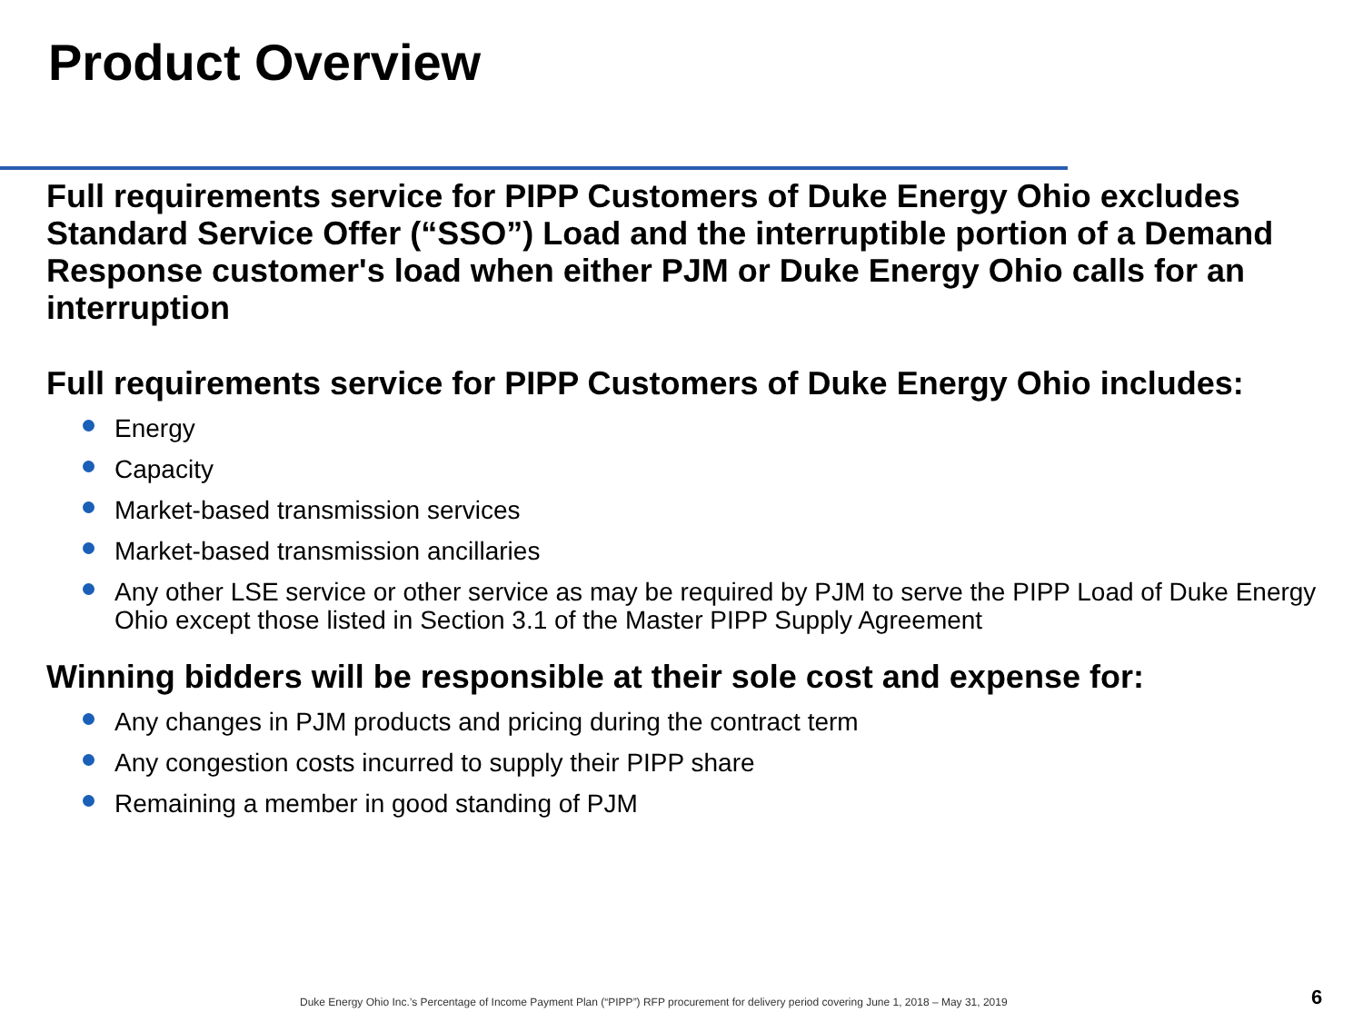Product Overview
Full requirements service for PIPP Customers of Duke Energy Ohio excludes Standard Service Offer (“SSO”) Load and the interruptible portion of a Demand Response customer's load when either PJM or Duke Energy Ohio calls for an interruption
Full requirements service for PIPP Customers of Duke Energy Ohio includes:
Energy
Capacity
Market-based transmission services
Market-based transmission ancillaries
Any other LSE service or other service as may be required by PJM to serve the PIPP Load of Duke Energy Ohio except those listed in Section 3.1 of the Master PIPP Supply Agreement
Winning bidders will be responsible at their sole cost and expense for:
Any changes in PJM products and pricing during the contract term
Any congestion costs incurred to supply their PIPP share
Remaining a member in good standing of PJM
Duke Energy Ohio Inc.’s Percentage of Income Payment Plan (“PIPP”) RFP procurement for delivery period covering June 1, 2018 – May 31, 2019
6